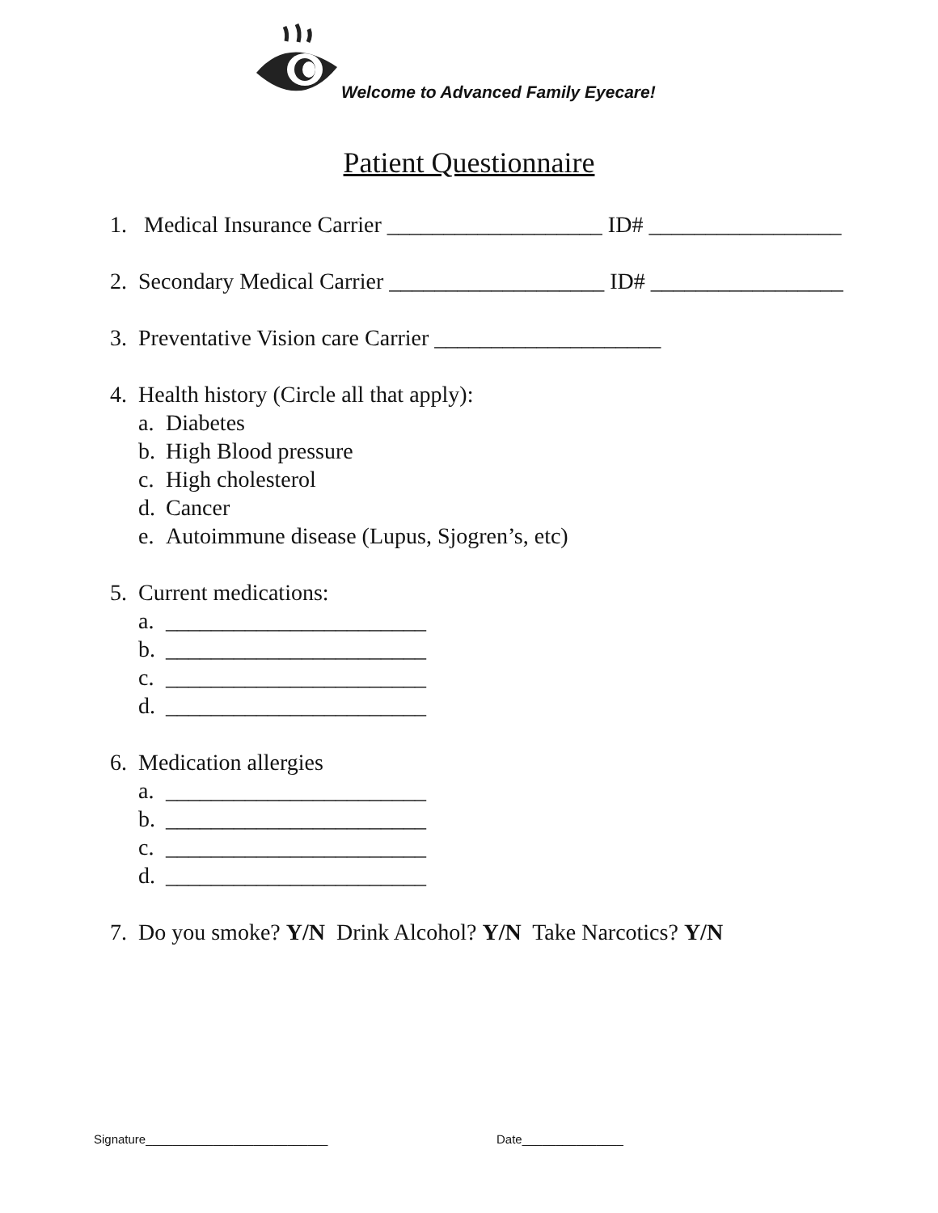Welcome to Advanced Family Eyecare!
Patient Questionnaire
1. Medical Insurance Carrier ___________________ ID# _________________
2. Secondary Medical Carrier ___________________ ID# _________________
3. Preventative Vision care Carrier ____________________
4. Health history (Circle all that apply):
a. Diabetes
b. High Blood pressure
c. High cholesterol
d. Cancer
e. Autoimmune disease (Lupus, Sjogren’s, etc)
5. Current medications:
a. _______________________
b. _______________________
c. _______________________
d. _______________________
6. Medication allergies
a. _______________________
b. _______________________
c. _______________________
d. _______________________
7. Do you smoke? Y/N Drink Alcohol? Y/N Take Narcotics? Y/N
Signature___________________________ Date_______________